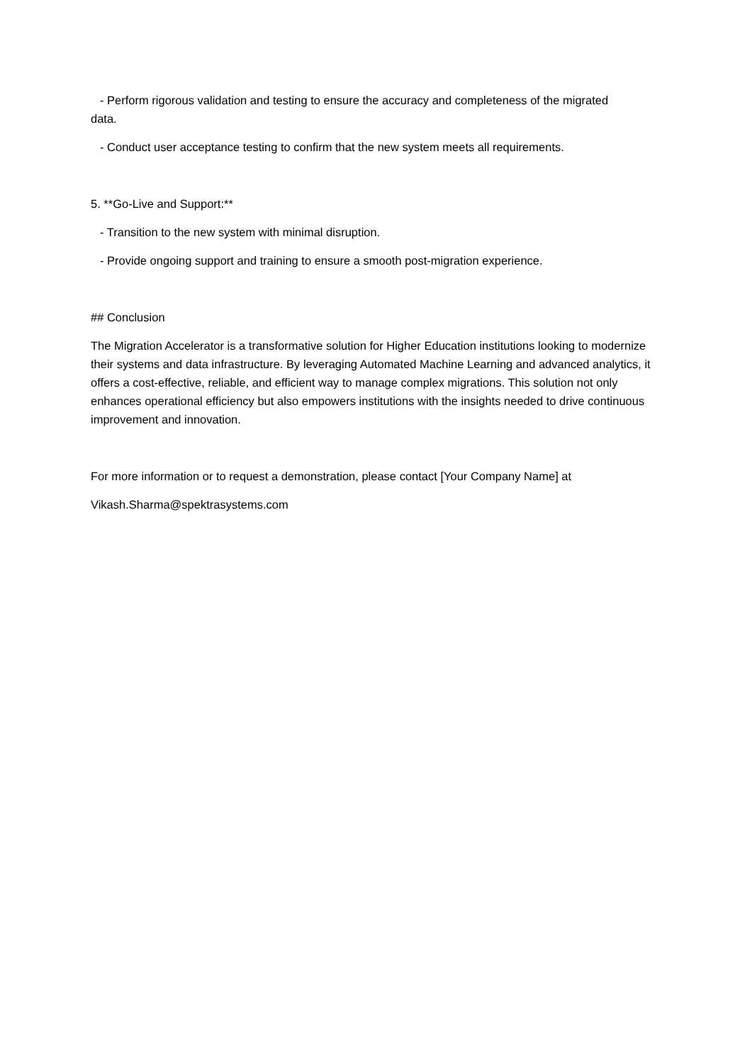- Perform rigorous validation and testing to ensure the accuracy and completeness of the migrated
data.
- Conduct user acceptance testing to confirm that the new system meets all requirements.
5. **Go-Live and Support:**
- Transition to the new system with minimal disruption.
- Provide ongoing support and training to ensure a smooth post-migration experience.
## Conclusion
The Migration Accelerator is a transformative solution for Higher Education institutions looking to modernize their systems and data infrastructure. By leveraging Automated Machine Learning and advanced analytics, it offers a cost-effective, reliable, and efficient way to manage complex migrations. This solution not only enhances operational efficiency but also empowers institutions with the insights needed to drive continuous improvement and innovation.
For more information or to request a demonstration, please contact [Your Company Name] at
Vikash.Sharma@spektrasystems.com